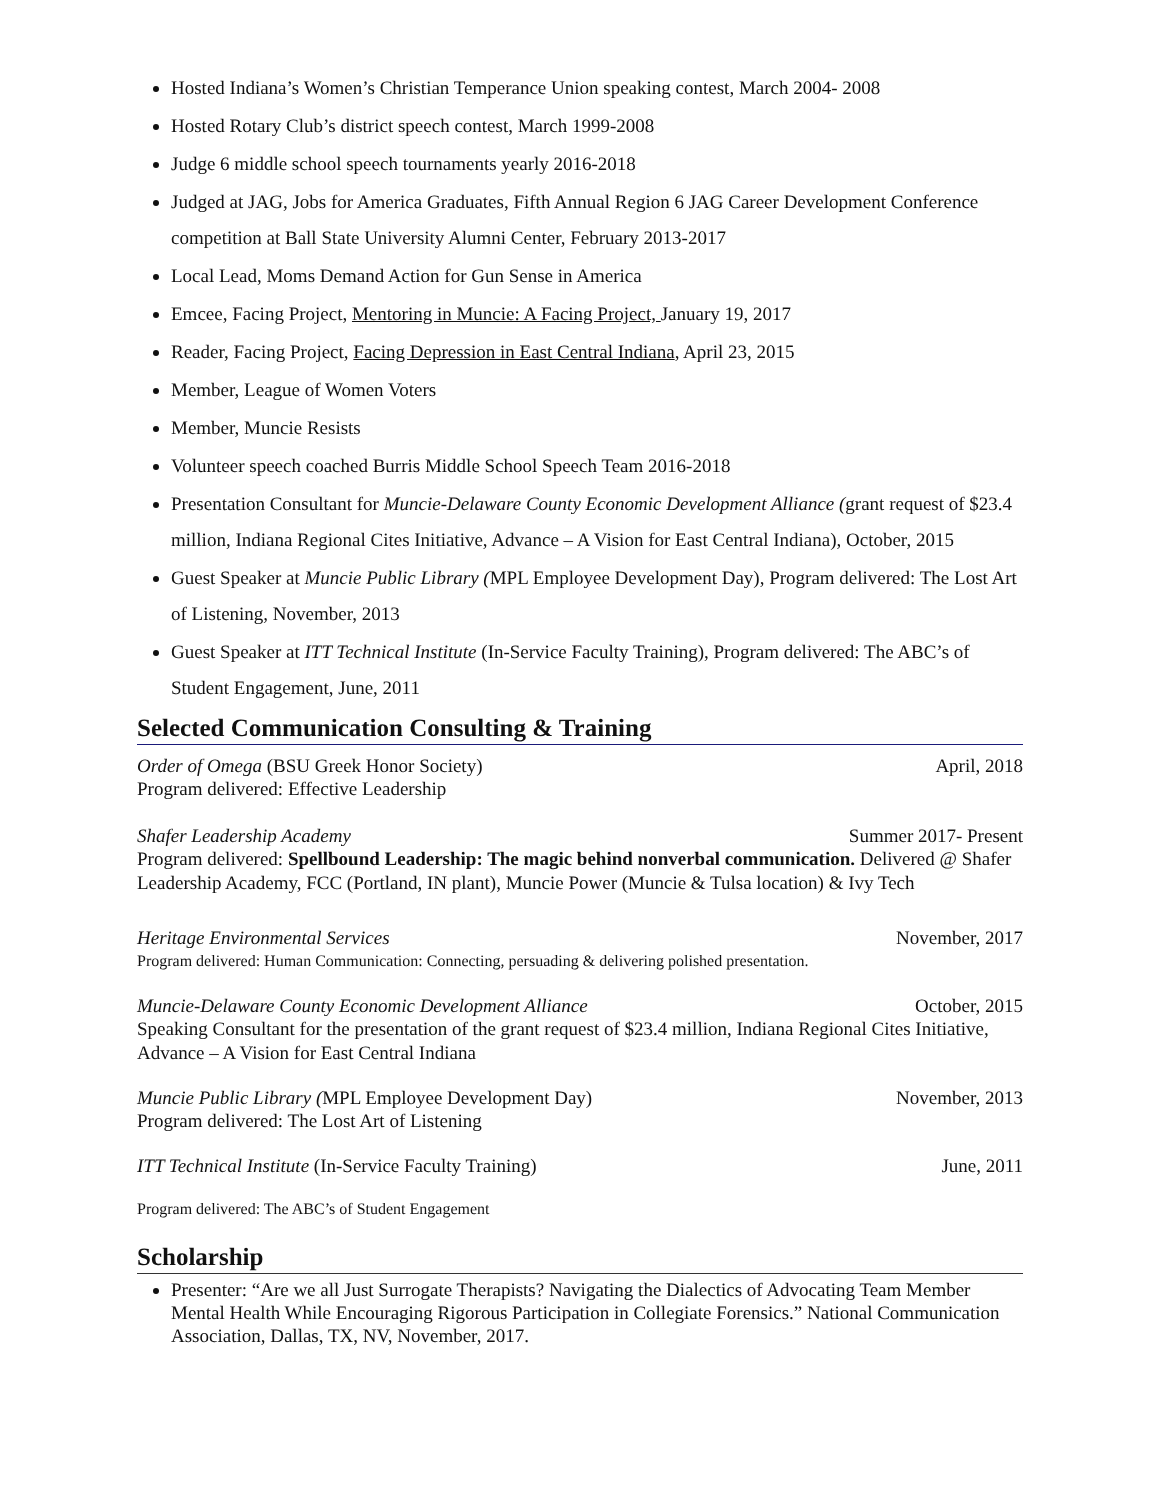Hosted Indiana’s Women’s Christian Temperance Union speaking contest, March 2004- 2008
Hosted Rotary Club’s district speech contest, March 1999-2008
Judge 6 middle school speech tournaments yearly 2016-2018
Judged at JAG, Jobs for America Graduates, Fifth Annual Region 6 JAG Career Development Conference competition at Ball State University Alumni Center, February 2013-2017
Local Lead, Moms Demand Action for Gun Sense in America
Emcee, Facing Project, Mentoring in Muncie: A Facing Project, January 19, 2017
Reader, Facing Project, Facing Depression in East Central Indiana, April 23, 2015
Member, League of Women Voters
Member, Muncie Resists
Volunteer speech coached Burris Middle School Speech Team 2016-2018
Presentation Consultant for Muncie-Delaware County Economic Development Alliance (grant request of $23.4 million, Indiana Regional Cites Initiative, Advance – A Vision for East Central Indiana), October, 2015
Guest Speaker at Muncie Public Library (MPL Employee Development Day), Program delivered: The Lost Art of Listening, November, 2013
Guest Speaker at ITT Technical Institute (In-Service Faculty Training), Program delivered: The ABC’s of Student Engagement, June, 2011
Selected Communication Consulting & Training
Order of Omega (BSU Greek Honor Society) April, 2018
Program delivered: Effective Leadership
Shafer Leadership Academy Summer 2017- Present
Program delivered: Spellbound Leadership: The magic behind nonverbal communication. Delivered @ Shafer Leadership Academy, FCC (Portland, IN plant), Muncie Power (Muncie & Tulsa location) & Ivy Tech
Heritage Environmental Services November, 2017
Program delivered: Human Communication: Connecting, persuading & delivering polished presentation.
Muncie-Delaware County Economic Development Alliance October, 2015
Speaking Consultant for the presentation of the grant request of $23.4 million, Indiana Regional Cites Initiative, Advance – A Vision for East Central Indiana
Muncie Public Library (MPL Employee Development Day) November, 2013
Program delivered: The Lost Art of Listening
ITT Technical Institute (In-Service Faculty Training) June, 2011
Program delivered: The ABC’s of Student Engagement
Scholarship
Presenter: “Are we all Just Surrogate Therapists? Navigating the Dialectics of Advocating Team Member Mental Health While Encouraging Rigorous Participation in Collegiate Forensics.” National Communication Association, Dallas, TX, NV, November, 2017.